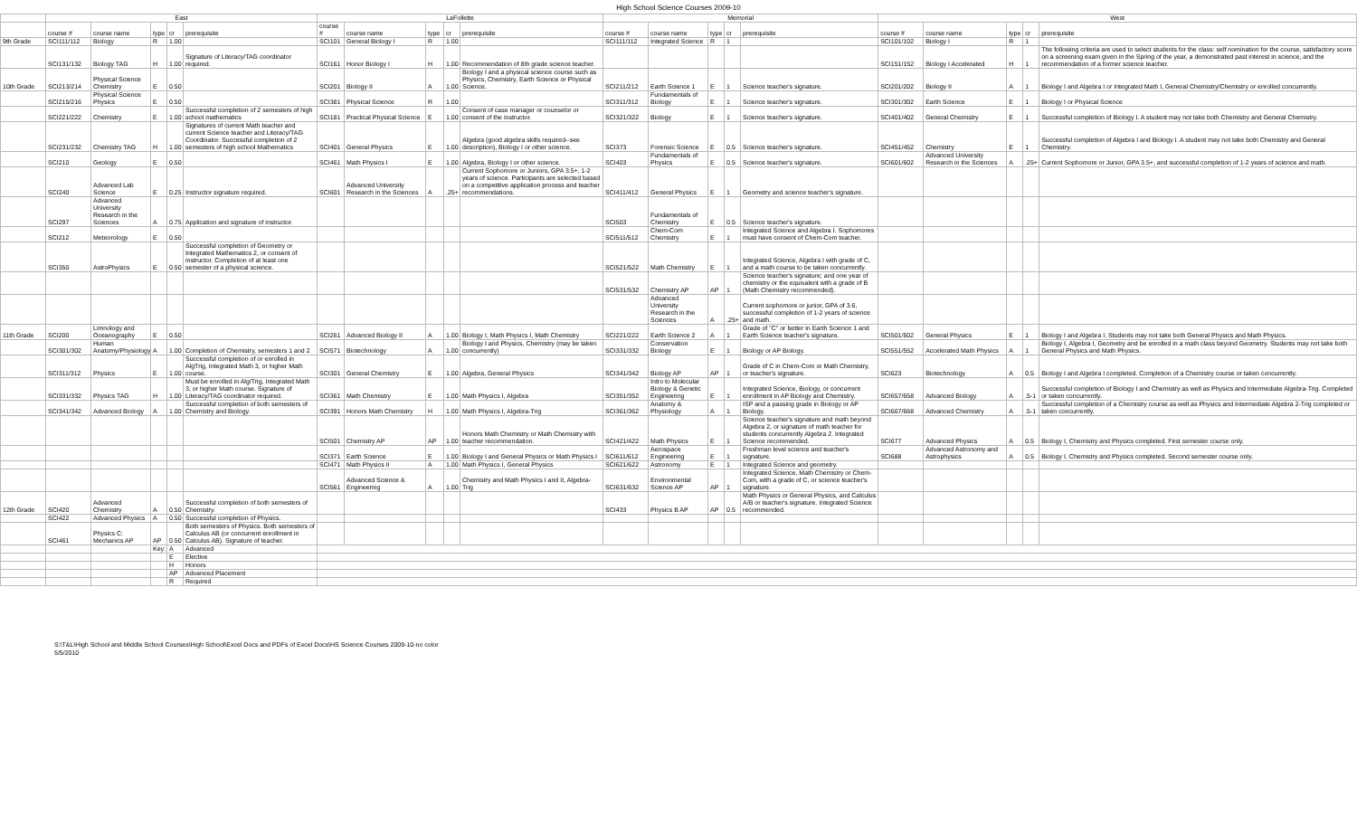High School Science Courses 2009-10
| | East | | | | | LaFollette | | | | | Memorial | | | | | West | | | | |
| --- | --- | --- | --- | --- | --- | --- | --- | --- | --- | --- | --- | --- | --- | --- | --- | --- | --- | --- | --- | --- |
| | course # | course name | type | cr | prerequisite | course # | course name | type | cr | prerequisite | course # | course name | type | cr | prerequisite | course # | course name | type | cr | prerequisite |
| 9th Grade | SCI111/112 | Biology | R | 1.00 | | SCI101 | General Biology I | R | 1.00 | | SCI111/112 | Integrated Science | R | 1 | | SCI101/102 | Biology I | R | 1 | |
| | SCI131/132 | Biology TAG | H | 1.00 | Signature of Literacy/TAG coordinator required. | SCI161 | Honor Biology I | H | 1.00 | Recommendation of 8th grade science teacher. | | | | | | SCI151/152 | Biology I Accelerated | H | 1 | The following criteria are used to select students for the class: self nomination for the course, satisfactory score on a screening exam given in the Spring of the year, a demonstrated past interest in science, and the recommendation of a former science teacher. |
| 10th Grade | SCI213/214 | Physical Science Chemistry | E | 0.50 | | SCI201 | Biology II | A | 1.00 | Biology I and a physical science course such as Physics, Chemistry, Earth Science or Physical Science. | SCI211/212 | Earth Science 1 | E | 1 | Science teacher's signature. | SCI201/202 | Biology II | A | 1 | Biology I and Algebra I or Integrated Math I, General Chemistry/Chemistry or enrolled concurrently. |
| | SCI215/216 | Physical Science Physics | E | 0.50 | | SCI381 | Physical Science | R | 1.00 | | SCI311/312 | Fundamentals of Biology | E | 1 | Science teacher's signature. | SCI301/302 | Earth Science | E | 1 | Biology I or Physical Science |
| | SCI221/222 | Chemistry | E | 1.00 | Successful completion of 2 semesters of high school mathematics | SCI181 | Practical Physical Science | E | 1.00 | Consent of case manager or counselor or consent of the instructor. | SCI321/322 | Biology | E | 1 | Science teacher's signature. | SCI401/402 | General Chemistry | E | 1 | Successful completion of Biology I. A student may not take both Chemistry and General Chemistry. |
| | SCI231/232 | Chemistry TAG | H | 1.00 | Signatures of current Math teacher and current Science teacher and Literacy/TAG Coordinator. Successful completion of 2 semesters of high school Mathematics | SCI401 | General Physics | E | 1.00 | Algebra (good algebra skills required--see description), Biology I or other science. | SCI373 | Forensic Science | E | 0.5 | Science teacher's signature. | SCI451/452 | Chemistry | E | 1 | Successful completion of Algebra I and Biology I. A student may not take both Chemistry and General Chemistry. |
| | SCI210 | Geology | E | 0.50 | | SCI461 | Math Physics I | E | 1.00 | Algebra, Biology I or other science. | SCI403 | Fundamentals of Physics | E | 0.5 | Science teacher's signature. | SCI601/602 | Advanced University Research in the Sciences | A | .25+ | Current Sophomore or Junior, GPA 3.5+, and successful completion of 1-2 years of science and math. |
| | SCI240 | Advanced Lab Science | E | 0.25 | Instructor signature required. | SCI601 | Advanced University Research in the Sciences | A | .25+ | Current Sophomore or Juniors, GPA 3.5+, 1-2 years of science. Participants are selected based on a competitive application process and teacher recommendations. | SCI411/412 | General Physics | E | 1 | Geometry and science teacher's signature. | | | | | |
| | SCI297 | Advanced University Research in the Sciences | A | 0.75 | Application and signature of instructor. | | | | | | SCI503 | Fundamentals of Chemistry | E | 0.5 | Science teacher's signature. | | | | | |
| | SCI212 | Meteorology | E | 0.50 | | | | | | | SCI511/512 | Chem-Com Chemistry | E | 1 | Integrated Science and Algebra I. Sophomores must have consent of Chem-Com teacher. | | | | | |
| | SCI350 | AstroPhysics | E | 0.50 | Successful completion of Geometry or Integrated Mathematics 2, or consent of instructor. Completion of at least one semester of a physical science. | | | | | | SCI521/522 | Math Chemistry | E | 1 | Integrated Science, Algebra I with grade of C, and a math course to be taken concurrently. | | | | | |
| | | | | | | | | | | | SCI531/532 | Chemistry AP | AP | 1 | Science teacher's signature; and one year of chemistry or the equivalent with a grade of B (Math Chemistry recommended). | | | | | |
| | | | | | | | | | | | | Advanced University Research in the Sciences | A | .25+ | Current sophomore or junior, GPA of 3.6, successful completion of 1-2 years of science and math. | | | | | |
| 11th Grade | SCI200 | Limnology and Oceanography | E | 0.50 | | SCI261 | Advanced Biology II | A | 1.00 | Biology I, Math Physics I, Math Chemistry | SCI221/222 | Earth Science 2 | A | 1 | Grade of "C" or better in Earth Science 1 and Earth Science teacher's signature. | SCI501/502 | General Physics | E | 1 | Biology I and Algebra I. Students may not take both General Physics and Math Physics. |
| | SCI301/302 | Human Anatomy/Physiology | A | 1.00 | Completion of Chemistry, semesters 1 and 2 | SCI571 | Biotechnology | A | 1.00 | Biology I and Physics, Chemistry (may be taken concurrently) | SCI331/332 | Conservation Biology | E | 1 | Biology or AP Biology. | SCI551/552 | Accelerated Math Physics | A | 1 | Biology I, Algebra I, Geometry and be enrolled in a math class beyond Geometry. Students may not take both General Physics and Math Physics. |
| | SCI311/312 | Physics | E | 1.00 | Successful completion of or enrolled in AlgTrig, Integrated Math 3, or higher Math course. | SCI301 | General Chemistry | E | 1.00 | Algebra, General Physics | SCI341/342 | Biology AP | AP | 1 | Grade of C in Chem-Com or Math Chemistry, or teacher's signature. | SCI623 | Biotechnology | A | 0.5 | Biology I and Algebra I completed. Completion of a Chemistry course or taken concurrently. |
| | SCI331/332 | Physics TAG | H | 1.00 | Must be enrolled in Alg/Trig, Integrated Math 3, or higher Math course. Signature of Literacy/TAG coordinator required. | SCI361 | Math Chemistry | E | 1.00 | Math Physics I, Algebra | SCI351/352 | Intro to Molecular Biology & Genetic Engineering | E | 1 | Integrated Science, Biology, or concurrent enrollment in AP Biology and Chemistry. | SCI657/658 | Advanced Biology | A | .5-1 | Successful completion of Biology I and Chemistry as well as Physics and Intermediate Algebra-Trig. Completed or taken concurrently. |
| | SCI341/342 | Advanced Biology | A | 1.00 | Successful completion of both semesters of Chemistry and Biology. | SCI391 | Honors Math Chemistry | H | 1.00 | Math Physics I, Algebra-Trig | SCI361/362 | Anatomy & Physiology | A | 1 | ISP and a passing grade in Biology or AP Biology. | SCI667/668 | Advanced Chemistry | A | .5-1 | Successful completion of a Chemistry course as well as Physics and Intermediate Algebra 2-Trig completed or taken concurrently. |
| | | | | | | SCI501 | Chemistry AP | AP | 1.00 | Honors Math Chemistry or Math Chemistry with teacher recommendation. | SCI421/422 | Math Physics | E | 1 | Science teacher's signature and math beyond Algebra 2, or signature of math teacher for students concurrently Algebra 2. Integrated Science recommended. | SCI677 | Advanced Physics | A | 0.5 | Biology I, Chemistry and Physics completed. First semester course only. |
| | | | | | | SCI371 | Earth Science | E | 1.00 | Biology I and General Physics or Math Physics I | SCI611/612 | Aerospace Engineering | E | 1 | Freshman level science and teacher's signature. | SCI688 | Advanced Astronomy and Astrophysics | A | 0.5 | Biology I, Chemistry and Physics completed. Second semester course only. |
| | | | | | | SCI471 | Math Physics II | A | 1.00 | Math Physics I, General Physics | SCI621/622 | Astronomy | E | 1 | Integrated Science and geometry. | | | | | |
| | | | | | | SCI561 | Advanced Science & Engineering | A | 1.00 | Chemistry and Math Physics I and II, Algebra-Trig | SCI631/632 | Environmental Science AP | AP | 1 | Integrated Science, Math Chemistry or Chem-Com, with a grade of C, or science teacher's signature. | | | | | |
| 12th Grade | SCI420 | Advanced Chemistry | A | 0.50 | Successful completion of both semesters of Chemistry. | | | | | | SCI433 | Physics B AP | AP | 0.5 | Math Physics or General Physics, and Calculus A/B or teacher's signature. Integrated Science recommended. | | | | | |
| | SCI422 | Advanced Physics | A | 0.50 | Successful completion of Physics. | | | | | | | | | | | | | | | |
| | SCI461 | Physics C: Mechanics AP | AP | 0.50 | Both semesters of Physics. Both semesters of Calculus AB (or concurrent enrollment in Calculus AB). Signature of teacher. | | | | | | | | | | | | | | | |
| | | | Key: | A | Advanced | | | | | | | | | | | | | | | |
| | | | | E | Elective | | | | | | | | | | | | | | | |
| | | | | H | Honors | | | | | | | | | | | | | | | |
| | | | | AP | Advanced Placement | | | | | | | | | | | | | | | |
| | | | | R | Required | | | | | | | | | | | | | | | |
S:\T&L\High School and Middle School Courses\High School\Excel Docs and PDFs of Excel Docs\HS Science Courses 2009-10-no color
5/5/2010